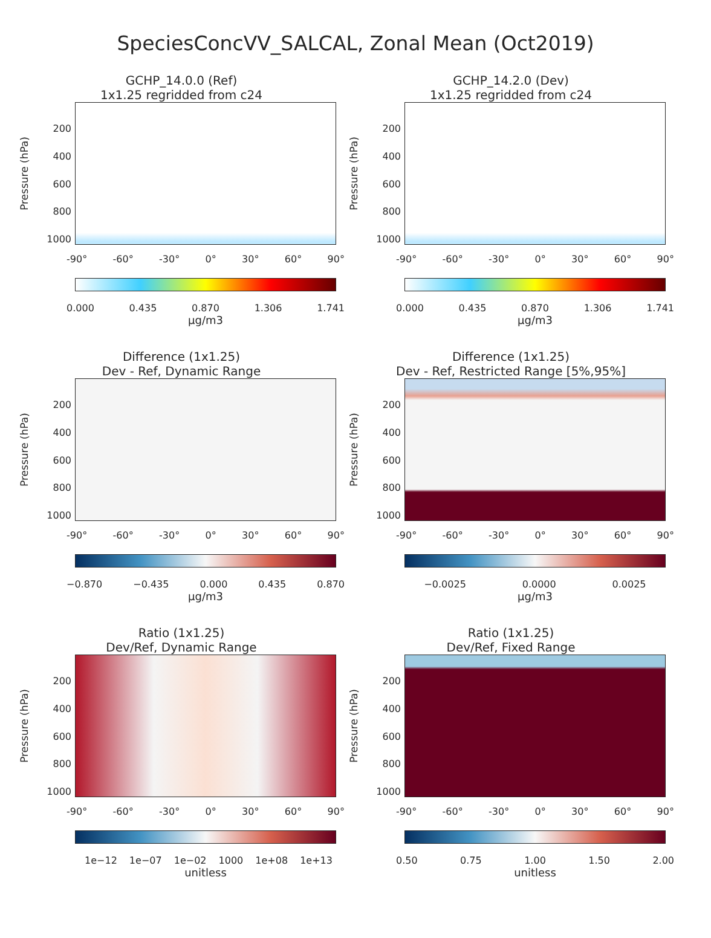SpeciesConcVV_SALCAL, Zonal Mean (Oct2019)
GCHP_14.0.0 (Ref)
1x1.25 regridded from c24
Pressure (hPa)
200
400
600
800
1000
-90° -60° -30° 0° 30° 60° 90°
0.000 0.435 0.870 1.306 1.741
µg/m3
GCHP_14.2.0 (Dev)
1x1.25 regridded from c24
Pressure (hPa)
200
400
600
800
1000
-90° -60° -30° 0° 30° 60° 90°
0.000 0.435 0.870 1.306 1.741
µg/m3
Difference (1x1.25)
Dev - Ref, Dynamic Range
Pressure (hPa)
200
400
600
800
1000
-90° -60° -30° 0° 30° 60° 90°
−0.870 −0.435 0.000 0.435 0.870
µg/m3
Difference (1x1.25)
Dev - Ref, Restricted Range [5%,95%]
Pressure (hPa)
200
400
600
800
1000
-90° -60° -30° 0° 30° 60° 90°
−0.0025 0.0000 0.0025
µg/m3
Ratio (1x1.25)
Dev/Ref, Dynamic Range
Pressure (hPa)
200
400
600
800
1000
-90° -60° -30° 0° 30° 60° 90°
1e−12 1e−07 1e−02 1000 1e+08 1e+13
unitless
Ratio (1x1.25)
Dev/Ref, Fixed Range
Pressure (hPa)
200
400
600
800
1000
-90° -60° -30° 0° 30° 60° 90°
0.50 0.75 1.00 1.50 2.00
unitless